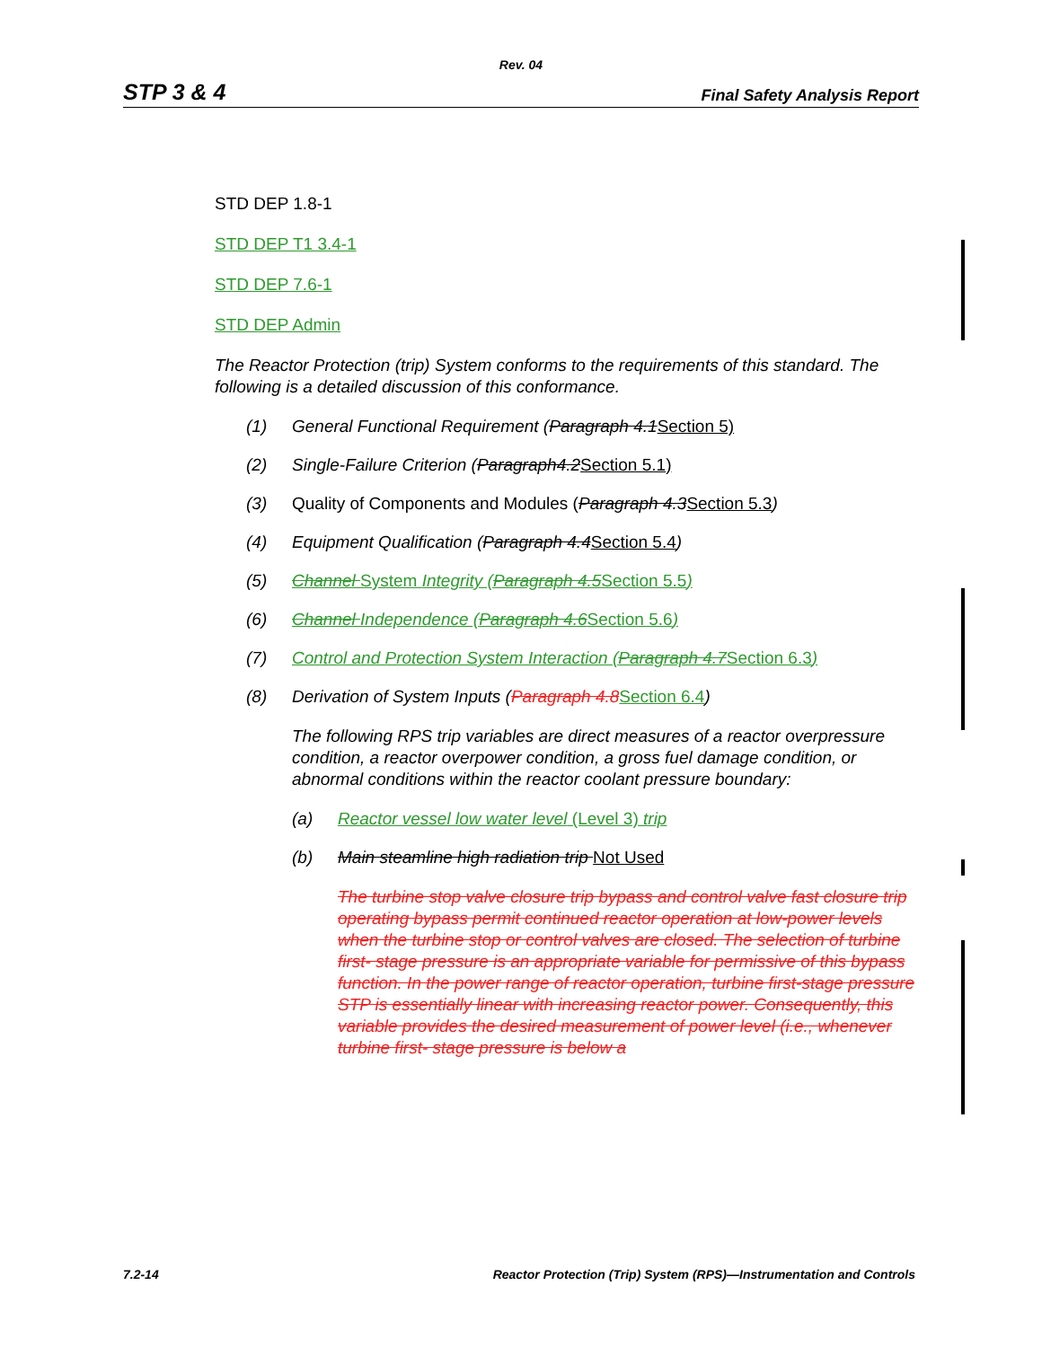Rev. 04
STP 3 & 4 Final Safety Analysis Report
STD DEP 1.8-1
STD DEP T1 3.4-1
STD DEP 7.6-1
STD DEP Admin
The Reactor Protection (trip) System conforms to the requirements of this standard. The following is a detailed discussion of this conformance.
(1) General Functional Requirement (Paragraph 4.1 Section 5)
(2) Single-Failure Criterion (Paragraph4.2 Section 5.1)
(3) Quality of Components and Modules (Paragraph 4.3 Section 5.3)
(4) Equipment Qualification (Paragraph 4.4 Section 5.4)
(5) Channel System Integrity (Paragraph 4.5 Section 5.5)
(6) Channel Independence (Paragraph 4.6 Section 5.6)
(7) Control and Protection System Interaction (Paragraph 4.7 Section 6.3)
(8) Derivation of System Inputs (Paragraph 4.8Section 6.4)
The following RPS trip variables are direct measures of a reactor overpressure condition, a reactor overpower condition, a gross fuel damage condition, or abnormal conditions within the reactor coolant pressure boundary:
(a) Reactor vessel low water level (Level 3) trip
(b) Main steamline high radiation trip Not Used
The turbine stop valve closure trip bypass and control valve fast closure trip operating bypass permit continued reactor operation at low-power levels when the turbine stop or control valves are closed. The selection of turbine first- stage pressure is an appropriate variable for permissive of this bypass function. In the power range of reactor operation, turbine first-stage pressure STP is essentially linear with increasing reactor power. Consequently, this variable provides the desired measurement of power level (i.e., whenever turbine first- stage pressure is below a
7.2-14 Reactor Protection (Trip) System (RPS)—Instrumentation and Controls